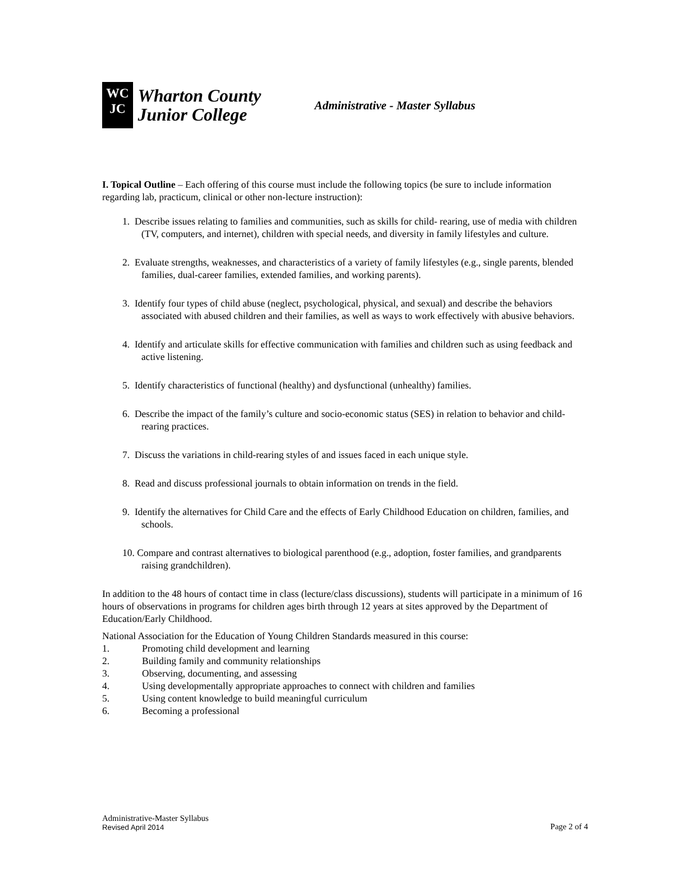WC
JC
Wharton County
Junior College
Administrative - Master Syllabus
I. Topical Outline – Each offering of this course must include the following topics (be sure to include information regarding lab, practicum, clinical or other non-lecture instruction):
1. Describe issues relating to families and communities, such as skills for child- rearing, use of media with children (TV, computers, and internet), children with special needs, and diversity in family lifestyles and culture.
2. Evaluate strengths, weaknesses, and characteristics of a variety of family lifestyles (e.g., single parents, blended families, dual-career families, extended families, and working parents).
3. Identify four types of child abuse (neglect, psychological, physical, and sexual) and describe the behaviors associated with abused children and their families, as well as ways to work effectively with abusive behaviors.
4. Identify and articulate skills for effective communication with families and children such as using feedback and active listening.
5. Identify characteristics of functional (healthy) and dysfunctional (unhealthy) families.
6. Describe the impact of the family’s culture and socio-economic status (SES) in relation to behavior and child-rearing practices.
7. Discuss the variations in child-rearing styles of and issues faced in each unique style.
8. Read and discuss professional journals to obtain information on trends in the field.
9. Identify the alternatives for Child Care and the effects of Early Childhood Education on children, families, and schools.
10. Compare and contrast alternatives to biological parenthood (e.g., adoption, foster families, and grandparents raising grandchildren).
In addition to the 48 hours of contact time in class (lecture/class discussions), students will participate in a minimum of 16 hours of observations in programs for children ages birth through 12 years at sites approved by the Department of Education/Early Childhood.
National Association for the Education of Young Children Standards measured in this course:
1. Promoting child development and learning
2. Building family and community relationships
3. Observing, documenting, and assessing
4. Using developmentally appropriate approaches to connect with children and families
5. Using content knowledge to build meaningful curriculum
6. Becoming a professional
Administrative-Master Syllabus
Revised April 2014
Page 2 of 4